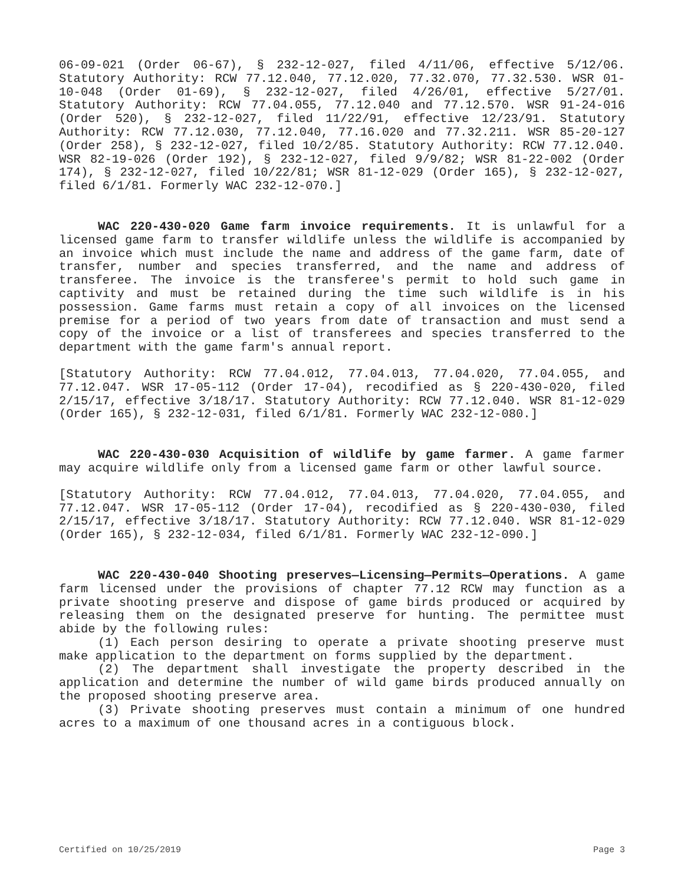06-09-021 (Order 06-67), § 232-12-027, filed 4/11/06, effective 5/12/06. Statutory Authority: RCW 77.12.040, 77.12.020, 77.32.070, 77.32.530. WSR 01-10-048 (Order 01-69), § 232-12-027, filed 4/26/01, effective 5/27/01. Statutory Authority: RCW 77.04.055, 77.12.040 and 77.12.570. WSR 91-24-016 (Order 520), § 232-12-027, filed 11/22/91, effective 12/23/91. Statutory Authority: RCW 77.12.030, 77.12.040, 77.16.020 and 77.32.211. WSR 85-20-127 (Order 258), § 232-12-027, filed 10/2/85. Statutory Authority: RCW 77.12.040. WSR 82-19-026 (Order 192), § 232-12-027, filed 9/9/82; WSR 81-22-002 (Order 174), § 232-12-027, filed 10/22/81; WSR 81-12-029 (Order 165), § 232-12-027, filed 6/1/81. Formerly WAC 232-12-070.]
WAC 220-430-020 Game farm invoice requirements. It is unlawful for a licensed game farm to transfer wildlife unless the wildlife is accompanied by an invoice which must include the name and address of the game farm, date of transfer, number and species transferred, and the name and address of transferee. The invoice is the transferee's permit to hold such game in captivity and must be retained during the time such wildlife is in his possession. Game farms must retain a copy of all invoices on the licensed premise for a period of two years from date of transaction and must send a copy of the invoice or a list of transferees and species transferred to the department with the game farm's annual report.
[Statutory Authority: RCW 77.04.012, 77.04.013, 77.04.020, 77.04.055, and 77.12.047. WSR 17-05-112 (Order 17-04), recodified as § 220-430-020, filed 2/15/17, effective 3/18/17. Statutory Authority: RCW 77.12.040. WSR 81-12-029 (Order 165), § 232-12-031, filed 6/1/81. Formerly WAC 232-12-080.]
WAC 220-430-030 Acquisition of wildlife by game farmer. A game farmer may acquire wildlife only from a licensed game farm or other lawful source.
[Statutory Authority: RCW 77.04.012, 77.04.013, 77.04.020, 77.04.055, and 77.12.047. WSR 17-05-112 (Order 17-04), recodified as § 220-430-030, filed 2/15/17, effective 3/18/17. Statutory Authority: RCW 77.12.040. WSR 81-12-029 (Order 165), § 232-12-034, filed 6/1/81. Formerly WAC 232-12-090.]
WAC 220-430-040 Shooting preserves—Licensing—Permits—Operations. A game farm licensed under the provisions of chapter 77.12 RCW may function as a private shooting preserve and dispose of game birds produced or acquired by releasing them on the designated preserve for hunting. The permittee must abide by the following rules:
(1) Each person desiring to operate a private shooting preserve must make application to the department on forms supplied by the department.
(2) The department shall investigate the property described in the application and determine the number of wild game birds produced annually on the proposed shooting preserve area.
(3) Private shooting preserves must contain a minimum of one hundred acres to a maximum of one thousand acres in a contiguous block.
Certified on 10/25/2019 Page 3